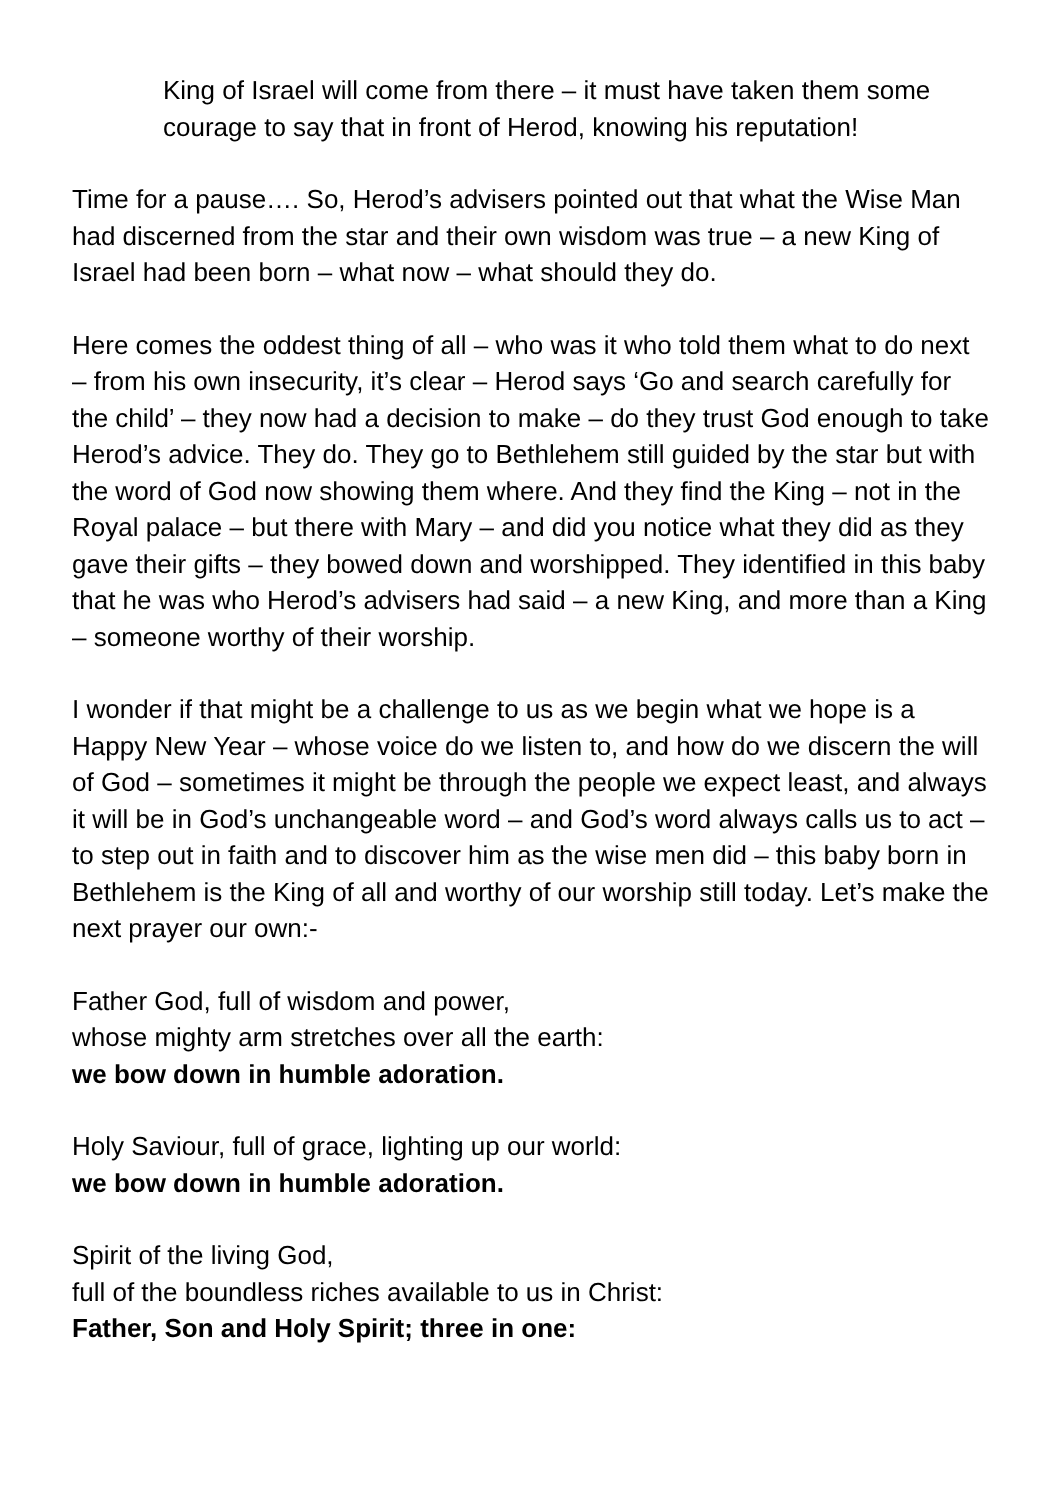King of Israel will come from there – it must have taken them some courage to say that in front of Herod, knowing his reputation!
Time for a pause…. So, Herod’s advisers pointed out that what the Wise Man had discerned from the star and their own wisdom was true – a new King of Israel had been born – what now – what should they do.
Here comes the oddest thing of all – who was it who told them what to do next – from his own insecurity, it’s clear – Herod says ‘Go and search carefully for the child’ – they now had a decision to make – do they trust God enough to take Herod’s advice. They do. They go to Bethlehem still guided by the star but with the word of God now showing them where. And they find the King – not in the Royal palace – but there with Mary – and did you notice what they did as they gave their gifts – they bowed down and worshipped. They identified in this baby that he was who Herod’s advisers had said – a new King, and more than a King – someone worthy of their worship.
I wonder if that might be a challenge to us as we begin what we hope is a Happy New Year – whose voice do we listen to, and how do we discern the will of God – sometimes it might be through the people we expect least, and always it will be in God’s unchangeable word – and God’s word always calls us to act – to step out in faith and to discover him as the wise men did – this baby born in Bethlehem is the King of all and worthy of our worship still today. Let’s make the next prayer our own:-
Father God, full of wisdom and power,
whose mighty arm stretches over all the earth:
we bow down in humble adoration.
Holy Saviour, full of grace, lighting up our world:
we bow down in humble adoration.
Spirit of the living God,
full of the boundless riches available to us in Christ:
Father, Son and Holy Spirit; three in one: